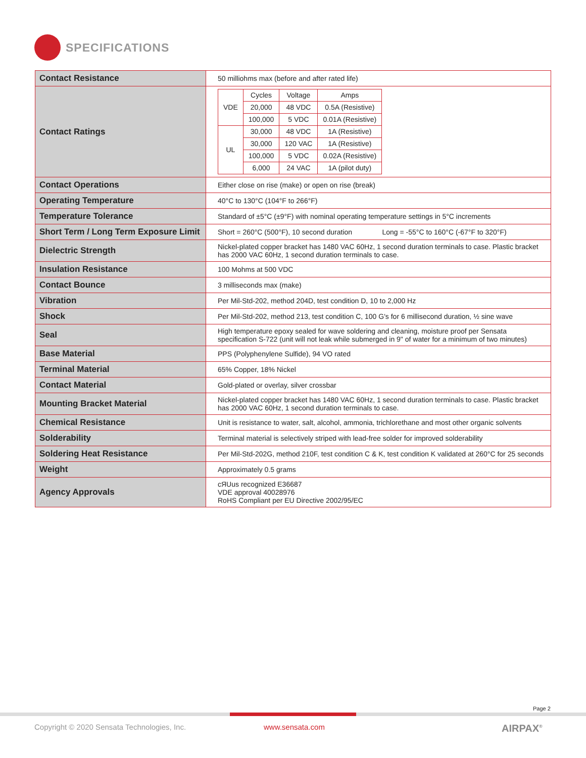SPECIFICATIONS
| Contact Resistance | 50 milliohms max (before and after rated life) |
| Contact Ratings | / VDE / Cycles / Voltage / Amps / / / 20,000 / 48 VDC / 0.5A (Resistive) / / / 100,000 / 5 VDC / 0.01A (Resistive) / / UL / 30,000 / 48 VDC / 1A (Resistive) / / / 30,000 / 120 VAC / 1A (Resistive) / / / 100,000 / 5 VDC / 0.02A (Resistive) / / / 6,000 / 24 VAC / 1A (pilot duty) / |
| Contact Operations | Either close on rise (make) or open on rise (break) |
| Operating Temperature | 40°C to 130°C (104°F to 266°F) |
| Temperature Tolerance | Standard of ±5°C (±9°F) with nominal operating temperature settings in 5°C increments |
| Short Term / Long Term Exposure Limit | Short = 260°C (500°F), 10 second duration Long = -55°C to 160°C (-67°F to 320°F) |
| Dielectric Strength | Nickel-plated copper bracket has 1480 VAC 60Hz, 1 second duration terminals to case. Plastic bracket has 2000 VAC 60Hz, 1 second duration terminals to case. |
| Insulation Resistance | 100 Mohms at 500 VDC |
| Contact Bounce | 3 milliseconds max (make) |
| Vibration | Per Mil-Std-202, method 204D, test condition D, 10 to 2,000 Hz |
| Shock | Per Mil-Std-202, method 213, test condition C, 100 G's for 6 millisecond duration, ½ sine wave |
| Seal | High temperature epoxy sealed for wave soldering and cleaning, moisture proof per Sensata specification S-722 (unit will not leak while submerged in 9" of water for a minimum of two minutes) |
| Base Material | PPS (Polyphenylene Sulfide), 94 VO rated |
| Terminal Material | 65% Copper, 18% Nickel |
| Contact Material | Gold-plated or overlay, silver crossbar |
| Mounting Bracket Material | Nickel-plated copper bracket has 1480 VAC 60Hz, 1 second duration terminals to case. Plastic bracket has 2000 VAC 60Hz, 1 second duration terminals to case. |
| Chemical Resistance | Unit is resistance to water, salt, alcohol, ammonia, trichlorethane and most other organic solvents |
| Solderability | Terminal material is selectively striped with lead-free solder for improved solderability |
| Soldering Heat Resistance | Per Mil-Std-202G, method 210F, test condition C & K, test condition K validated at 260°C for 25 seconds |
| Weight | Approximately 0.5 grams |
| Agency Approvals | cЯUus recognized E36687 VDE approval 40028976 RoHS Compliant per EU Directive 2002/95/EC |
Page 2
Copyright © 2020 Sensata Technologies, Inc.
www.sensata.com AIRPAX<sup>®</sup>